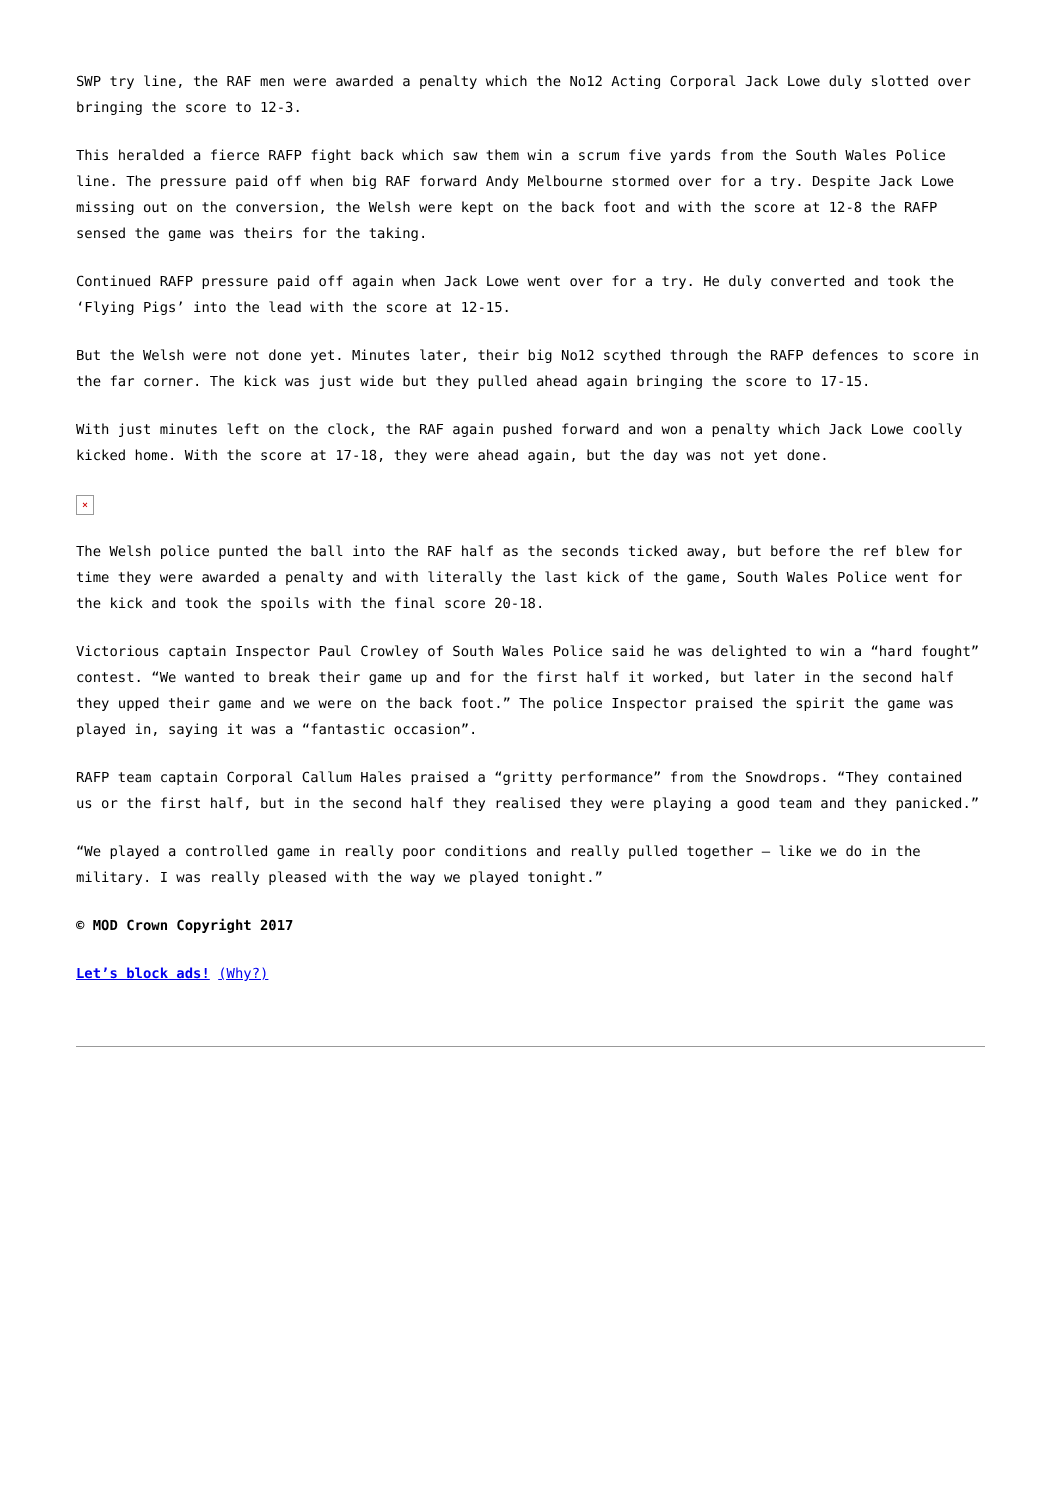SWP try line, the RAF men were awarded a penalty which the No12 Acting Corporal Jack Lowe duly slotted over bringing the score to 12-3.
This heralded a fierce RAFP fight back which saw them win a scrum five yards from the South Wales Police line. The pressure paid off when big RAF forward Andy Melbourne stormed over for a try. Despite Jack Lowe missing out on the conversion, the Welsh were kept on the back foot and with the score at 12-8 the RAFP sensed the game was theirs for the taking.
Continued RAFP pressure paid off again when Jack Lowe went over for a try. He duly converted and took the ‘Flying Pigs’ into the lead with the score at 12-15.
But the Welsh were not done yet. Minutes later, their big No12 scythed through the RAFP defences to score in the far corner. The kick was just wide but they pulled ahead again bringing the score to 17-15.
With just minutes left on the clock, the RAF again pushed forward and won a penalty which Jack Lowe coolly kicked home. With the score at 17-18, they were ahead again, but the day was not yet done.
×
The Welsh police punted the ball into the RAF half as the seconds ticked away, but before the ref blew for time they were awarded a penalty and with literally the last kick of the game, South Wales Police went for the kick and took the spoils with the final score 20-18.
Victorious captain Inspector Paul Crowley of South Wales Police said he was delighted to win a “hard fought” contest. “We wanted to break their game up and for the first half it worked, but later in the second half they upped their game and we were on the back foot.” The police Inspector praised the spirit the game was played in, saying it was a “fantastic occasion”.
RAFP team captain Corporal Callum Hales praised a “gritty performance” from the Snowdrops. “They contained us or the first half, but in the second half they realised they were playing a good team and they panicked.”
“We played a controlled game in really poor conditions and really pulled together – like we do in the military. I was really pleased with the way we played tonight.”
© MOD Crown Copyright 2017
Let’s block ads! (Why?)